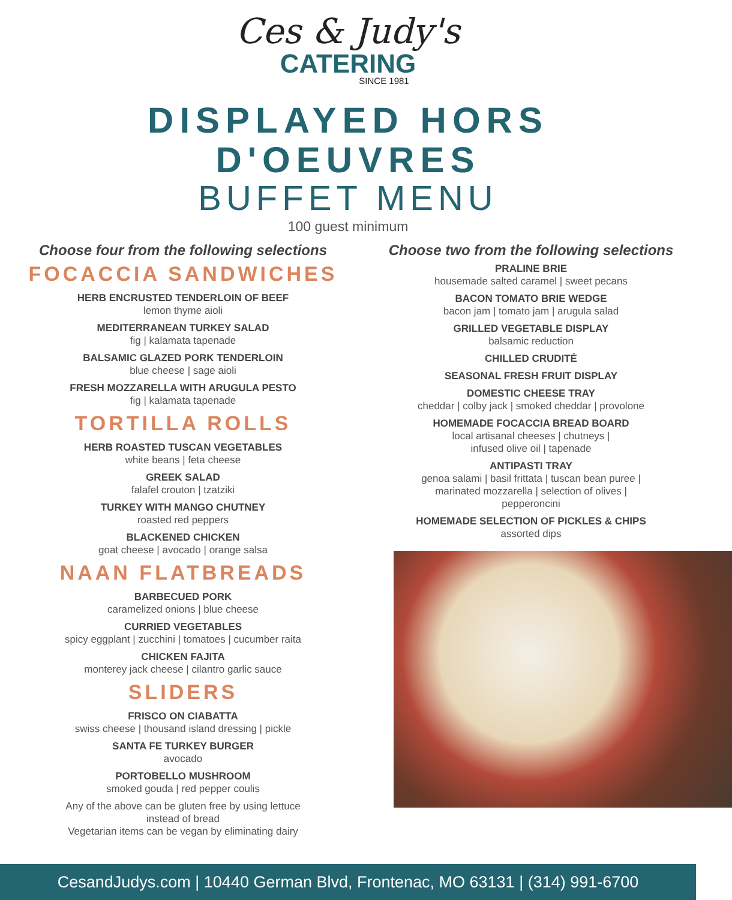Ces & Judy's
CATERING
SINCE 1981
DISPLAYED HORS
D'OEUVRES
BUFFET MENU
100 guest minimum
Choose four from the following selections
FOCACCIA SANDWICHES
HERB ENCRUSTED TENDERLOIN OF BEEF
lemon thyme aioli
MEDITERRANEAN TURKEY SALAD
fig | kalamata tapenade
BALSAMIC GLAZED PORK TENDERLOIN
blue cheese | sage aioli
FRESH MOZZARELLA WITH ARUGULA PESTO
fig | kalamata tapenade
TORTILLA ROLLS
HERB ROASTED TUSCAN VEGETABLES
white beans | feta cheese
GREEK SALAD
falafel crouton | tzatziki
TURKEY WITH MANGO CHUTNEY
roasted red peppers
BLACKENED CHICKEN
goat cheese | avocado | orange salsa
NAAN FLATBREADS
BARBECUED PORK
caramelized onions | blue cheese
CURRIED VEGETABLES
spicy eggplant | zucchini | tomatoes | cucumber raita
CHICKEN FAJITA
monterey jack cheese | cilantro garlic sauce
SLIDERS
FRISCO ON CIABATTA
swiss cheese | thousand island dressing | pickle
SANTA FE TURKEY BURGER
avocado
PORTOBELLO MUSHROOM
smoked gouda | red pepper coulis
Any of the above can be gluten free by using lettuce
instead of bread
Vegetarian items can be vegan by eliminating dairy
Choose two from the following selections
PRALINE BRIE
housemade salted caramel | sweet pecans
BACON TOMATO BRIE WEDGE
bacon jam | tomato jam | arugula salad
GRILLED VEGETABLE DISPLAY
balsamic reduction
CHILLED CRUDITÉ
SEASONAL FRESH FRUIT DISPLAY
DOMESTIC CHEESE TRAY
cheddar | colby jack | smoked cheddar | provolone
HOMEMADE FOCACCIA BREAD BOARD
local artisanal cheeses | chutneys |
infused olive oil | tapenade
ANTIPASTI TRAY
genoa salami | basil frittata | tuscan bean puree |
marinated mozzarella | selection of olives |
pepperoncini
HOMEMADE SELECTION OF PICKLES & CHIPS
assorted dips
CesandJudys.com | 10440 German Blvd, Frontenac, MO 63131 | (314) 991-6700